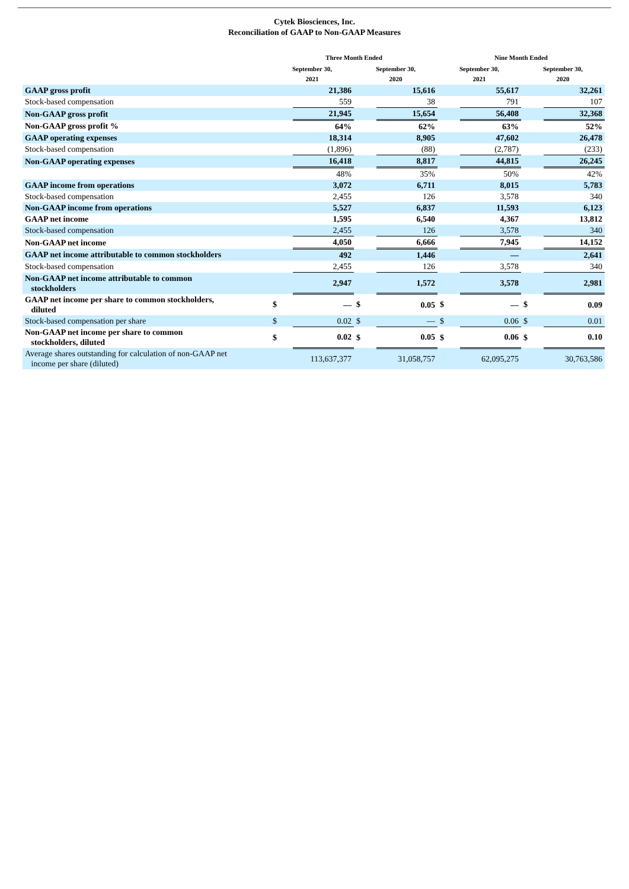Cytek Biosciences, Inc.
Reconciliation of GAAP to Non-GAAP Measures
| | Three Month Ended | | | | Nine Month Ended | | | |
| --- | --- | --- | --- | --- | --- | --- | --- | --- |
| | September 30, 2021 | | September 30, 2020 | | September 30, 2021 | | September 30, 2020 | |
| GAAP gross profit | | 21,386 | | 15,616 | | 55,617 | | 32,261 |
| Stock-based compensation | | 559 | | 38 | | 791 | | 107 |
| Non-GAAP gross profit | | 21,945 | | 15,654 | | 56,408 | | 32,368 |
| Non-GAAP gross profit % | | 64% | | 62% | | 63% | | 52% |
| GAAP operating expenses | | 18,314 | | 8,905 | | 47,602 | | 26,478 |
| Stock-based compensation | | (1,896) | | (88) | | (2,787) | | (233) |
| Non-GAAP operating expenses | | 16,418 | | 8,817 | | 44,815 | | 26,245 |
| | | 48% | | 35% | | 50% | | 42% |
| GAAP income from operations | | 3,072 | | 6,711 | | 8,015 | | 5,783 |
| Stock-based compensation | | 2,455 | | 126 | | 3,578 | | 340 |
| Non-GAAP income from operations | | 5,527 | | 6,837 | | 11,593 | | 6,123 |
| GAAP net income | | 1,595 | | 6,540 | | 4,367 | | 13,812 |
| Stock-based compensation | | 2,455 | | 126 | | 3,578 | | 340 |
| Non-GAAP net income | | 4,050 | | 6,666 | | 7,945 | | 14,152 |
| GAAP net income attributable to common stockholders | | 492 | | 1,446 | | — | | 2,641 |
| Stock-based compensation | | 2,455 | | 126 | | 3,578 | | 340 |
| Non-GAAP net income attributable to common stockholders | | 2,947 | | 1,572 | | 3,578 | | 2,981 |
| GAAP net income per share to common stockholders, diluted | $ | — | $ | 0.05 | $ | — | $ | 0.09 |
| Stock-based compensation per share | $ | 0.02 | $ | — | $ | 0.06 | $ | 0.01 |
| Non-GAAP net income per share to common stockholders, diluted | $ | 0.02 | $ | 0.05 | $ | 0.06 | $ | 0.10 |
| Average shares outstanding for calculation of non-GAAP net income per share (diluted) | | 113,637,377 | | 31,058,757 | | 62,095,275 | | 30,763,586 |